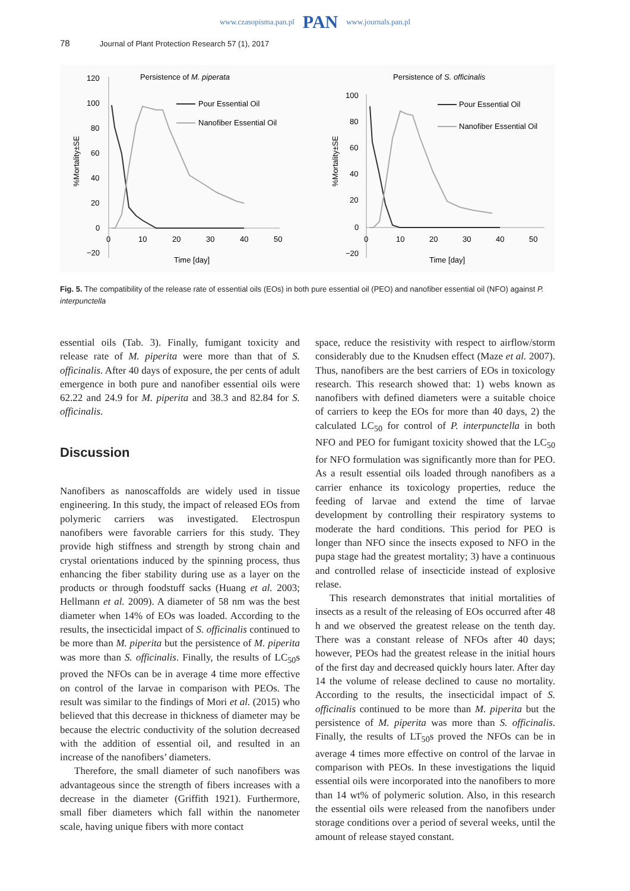www.czasopisma.pan.pl PAN www.journals.pan.pl
78 Journal of Plant Protection Research 57 (1), 2017
Persistence of M. piperata
120
100
80
60
40
20
0
−20
0
10
20
30
40
50
Time [day]
%Mortality±SE
Pour Essential Oil
Nanofiber Essential Oil
Persistence of S. officinalis
100
80
60
40
20
0
−20
0
10
20
30
40
50
Time [day]
%Mortality±SE
Pour Essential Oil
Nanofiber Essential Oil
Fig. 5. The compatibility of the release rate of essential oils (EOs) in both pure essential oil (PEO) and nanofiber essential oil (NFO) against P. interpunctella
essential oils (Tab. 3). Finally, fumigant toxicity and release rate of M. piperita were more than that of S. officinalis. After 40 days of exposure, the per cents of adult emergence in both pure and nanofiber essential oils were 62.22 and 24.9 for M. piperita and 38.3 and 82.84 for S. officinalis.
Discussion
Nanofibers as nanoscaffolds are widely used in tissue engineering. In this study, the impact of released EOs from polymeric carriers was investigated. Electrospun nanofibers were favorable carriers for this study. They provide high stiffness and strength by strong chain and crystal orientations induced by the spinning process, thus enhancing the fiber stability during use as a layer on the products or through foodstuff sacks (Huang et al. 2003; Hellmann et al. 2009). A diameter of 58 nm was the best diameter when 14% of EOs was loaded. According to the results, the insecticidal impact of S. officinalis continued to be more than M. piperita but the persistence of M. piperita was more than S. officinalis. Finally, the results of LC<sub>50</sub>s proved the NFOs can be in average 4 time more effective on control of the larvae in comparison with PEOs. The result was similar to the findings of Mori et al. (2015) who believed that this decrease in thickness of diameter may be because the electric conductivity of the solution decreased with the addition of essential oil, and resulted in an increase of the nanofibers’ diameters.
Therefore, the small diameter of such nanofibers was advantageous since the strength of fibers increases with a decrease in the diameter (Griffith 1921). Furthermore, small fiber diameters which fall within the nanometer scale, having unique fibers with more contact
space, reduce the resistivity with respect to airflow/storm considerably due to the Knudsen effect (Maze et al. 2007). Thus, nanofibers are the best carriers of EOs in toxicology research. This research showed that: 1) webs known as nanofibers with defined diameters were a suitable choice of carriers to keep the EOs for more than 40 days, 2) the calculated LC<sub>50</sub> for control of P. interpunctella in both NFO and PEO for fumigant toxicity showed that the LC<sub>50</sub> for NFO formulation was significantly more than for PEO. As a result essential oils loaded through nanofibers as a carrier enhance its toxicology properties, reduce the feeding of larvae and extend the time of larvae development by controlling their respiratory systems to moderate the hard conditions. This period for PEO is longer than NFO since the insects exposed to NFO in the pupa stage had the greatest mortality; 3) have a continuous and controlled relase of insecticide instead of explosive relase.
This research demonstrates that initial mortalities of insects as a result of the releasing of EOs occurred after 48 h and we observed the greatest release on the tenth day. There was a constant release of NFOs after 40 days; however, PEOs had the greatest release in the initial hours of the first day and decreased quickly hours later. After day 14 the volume of release declined to cause no mortality. According to the results, the insecticidal impact of S. officinalis continued to be more than M. piperita but the persistence of M. piperita was more than S. officinalis. Finally, the results of LT<sub>50</sub>s proved the NFOs can be in average 4 times more effective on control of the larvae in comparison with PEOs. In these investigations the liquid essential oils were incorporated into the nanofibers to more than 14 wt% of polymeric solution. Also, in this research the essential oils were released from the nanofibers under storage conditions over a period of several weeks, until the amount of release stayed constant.